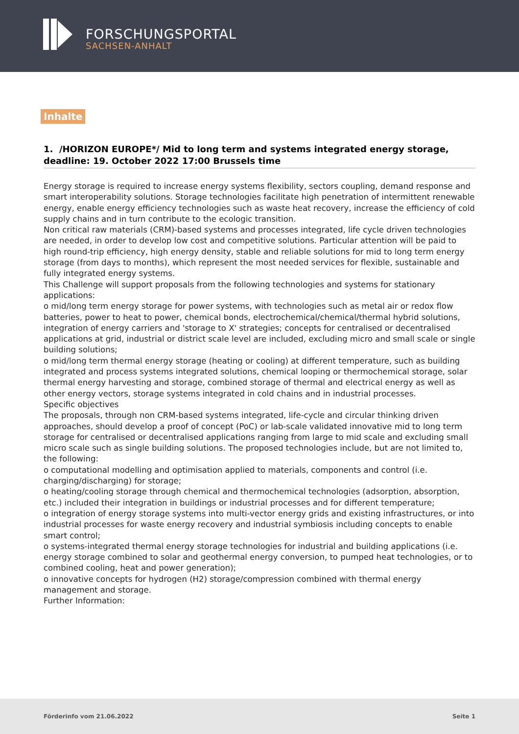FORSCHUNGSPORTAL
SACHSEN-ANHALT
Inhalte
1. /HORIZON EUROPE*/ Mid to long term and systems integrated energy storage, deadline: 19. October 2022 17:00 Brussels time
Energy storage is required to increase energy systems flexibility, sectors coupling, demand response and smart interoperability solutions. Storage technologies facilitate high penetration of intermittent renewable energy, enable energy efficiency technologies such as waste heat recovery, increase the efficiency of cold supply chains and in turn contribute to the ecologic transition.
Non critical raw materials (CRM)-based systems and processes integrated, life cycle driven technologies are needed, in order to develop low cost and competitive solutions. Particular attention will be paid to high round-trip efficiency, high energy density, stable and reliable solutions for mid to long term energy storage (from days to months), which represent the most needed services for flexible, sustainable and fully integrated energy systems.
This Challenge will support proposals from the following technologies and systems for stationary applications:
o mid/long term energy storage for power systems, with technologies such as metal air or redox flow batteries, power to heat to power, chemical bonds, electrochemical/chemical/thermal hybrid solutions, integration of energy carriers and 'storage to X' strategies; concepts for centralised or decentralised applications at grid, industrial or district scale level are included, excluding micro and small scale or single building solutions;
o mid/long term thermal energy storage (heating or cooling) at different temperature, such as building integrated and process systems integrated solutions, chemical looping or thermochemical storage, solar thermal energy harvesting and storage, combined storage of thermal and electrical energy as well as other energy vectors, storage systems integrated in cold chains and in industrial processes.
Specific objectives
The proposals, through non CRM-based systems integrated, life-cycle and circular thinking driven approaches, should develop a proof of concept (PoC) or lab-scale validated innovative mid to long term storage for centralised or decentralised applications ranging from large to mid scale and excluding small micro scale such as single building solutions. The proposed technologies include, but are not limited to, the following:
o computational modelling and optimisation applied to materials, components and control (i.e. charging/discharging) for storage;
o heating/cooling storage through chemical and thermochemical technologies (adsorption, absorption, etc.) included their integration in buildings or industrial processes and for different temperature;
o integration of energy storage systems into multi-vector energy grids and existing infrastructures, or into industrial processes for waste energy recovery and industrial symbiosis including concepts to enable smart control;
o systems-integrated thermal energy storage technologies for industrial and building applications (i.e. energy storage combined to solar and geothermal energy conversion, to pumped heat technologies, or to combined cooling, heat and power generation);
o innovative concepts for hydrogen (H2) storage/compression combined with thermal energy management and storage.
Further Information:
Förderinfo vom 21.06.2022 Seite 1